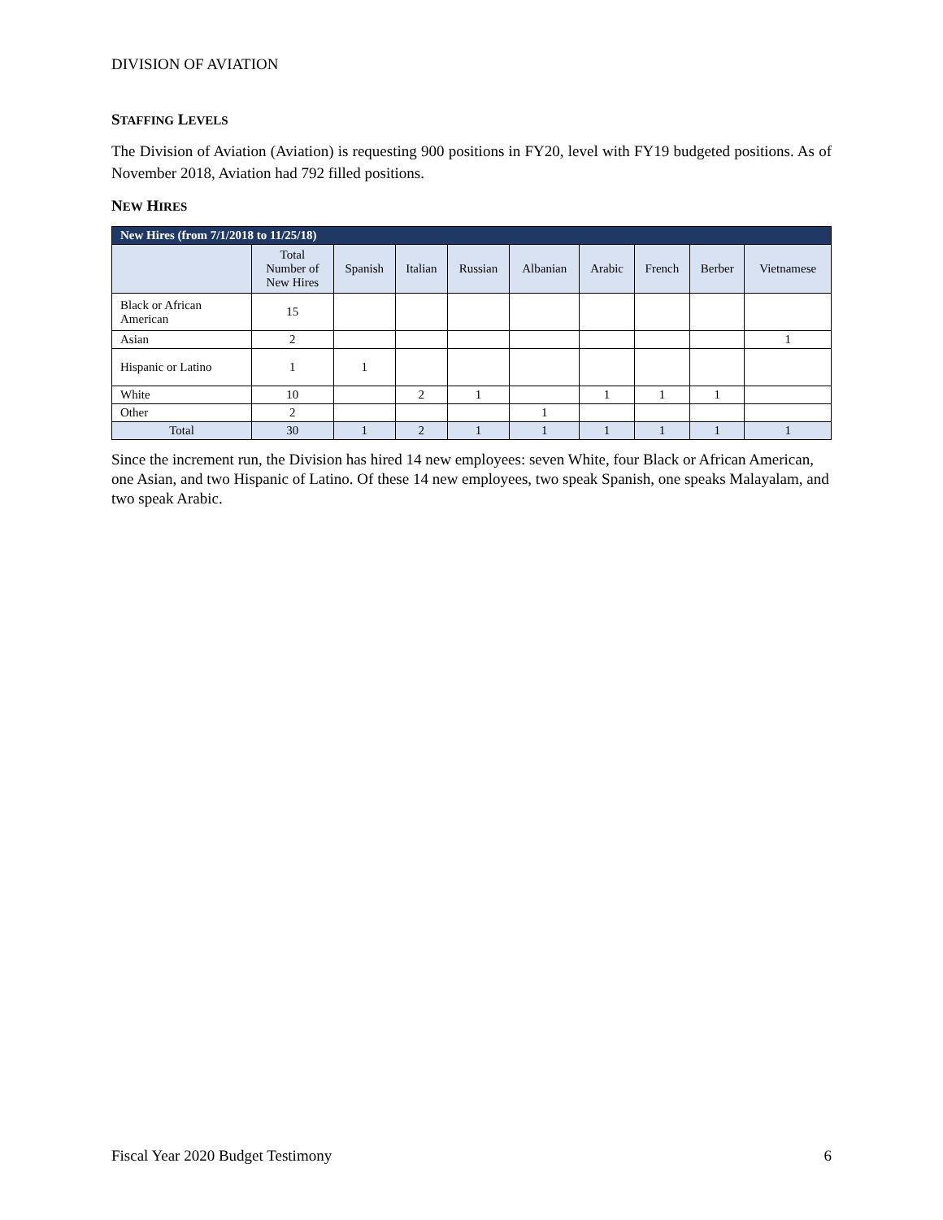DIVISION OF AVIATION
STAFFING LEVELS
The Division of Aviation (Aviation) is requesting 900 positions in FY20, level with FY19 budgeted positions. As of November 2018, Aviation had 792 filled positions.
NEW HIRES
| New Hires (from 7/1/2018 to 11/25/18) | | | | | | | | | |
| --- | --- | --- | --- | --- | --- | --- | --- | --- | --- |
| | Total Number of New Hires | Spanish | Italian | Russian | Albanian | Arabic | French | Berber | Vietnamese |
| Black or African American | 15 | | | | | | | | |
| Asian | 2 | | | | | | | | 1 |
| Hispanic or Latino | 1 | 1 | | | | | | | |
| White | 10 | | 2 | 1 | | 1 | 1 | 1 | |
| Other | 2 | | | | 1 | | | | |
| Total | 30 | 1 | 2 | 1 | 1 | 1 | 1 | 1 | 1 |
Since the increment run, the Division has hired 14 new employees: seven White, four Black or African American, one Asian, and two Hispanic of Latino. Of these 14 new employees, two speak Spanish, one speaks Malayalam, and two speak Arabic.
Fiscal Year 2020 Budget Testimony 6